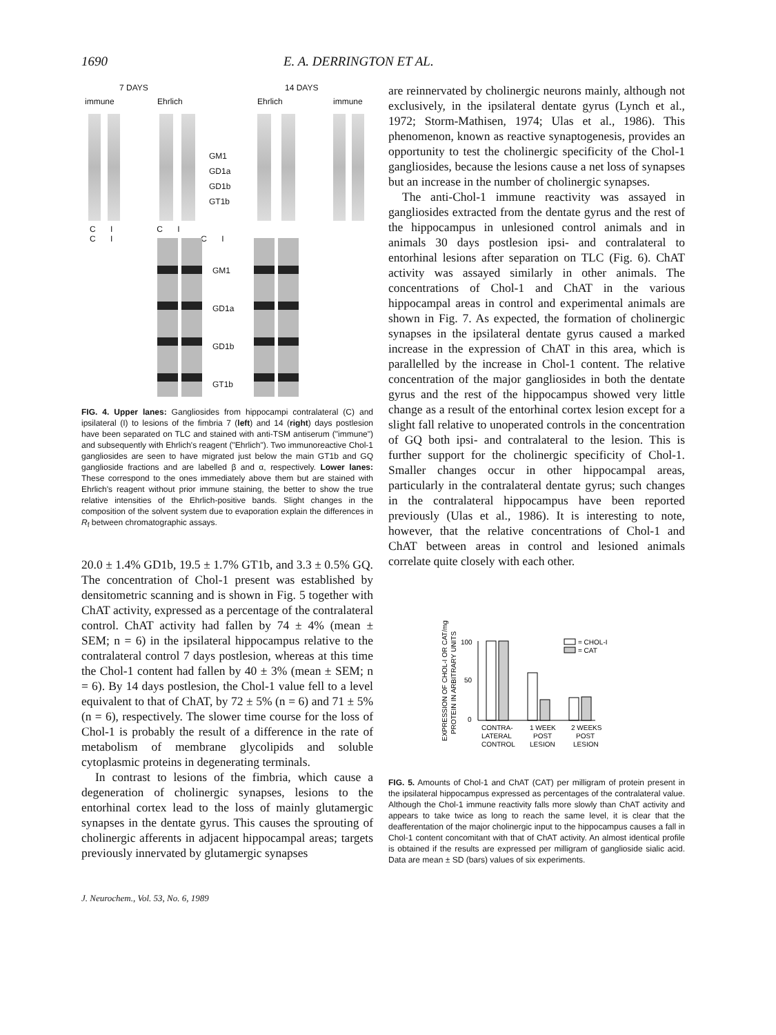1690 E. A. DERRINGTON ET AL.
7 DAYS 14 DAYS
immune Ehrlich Ehrlich immune
GM1
GD1a
GD1b
GT1b
C I C I C I C I
GM1
GD1a
GD1b
GT1b
FIG. 4. Upper lanes: Gangliosides from hippocampi contralateral (C) and ipsilateral (I) to lesions of the fimbria 7 (left) and 14 (right) days postlesion have been separated on TLC and stained with anti-TSM antiserum ("immune") and subsequently with Ehrlich's reagent ("Ehrlich"). Two immunoreactive Chol-1 gangliosides are seen to have migrated just below the main GT1b and GQ ganglioside fractions and are labelled β and α, respectively. Lower lanes: These correspond to the ones immediately above them but are stained with Ehrlich's reagent without prior immune staining, the better to show the true relative intensities of the Ehrlich-positive bands. Slight changes in the composition of the solvent system due to evaporation explain the differences in R<sub>f</sub> between chromatographic assays.
20.0 ± 1.4% GD1b, 19.5 ± 1.7% GT1b, and 3.3 ± 0.5% GQ. The concentration of Chol-1 present was established by densitometric scanning and is shown in Fig. 5 together with ChAT activity, expressed as a percentage of the contralateral control. ChAT activity had fallen by 74 ± 4% (mean ± SEM; n = 6) in the ipsilateral hippocampus relative to the contralateral control 7 days postlesion, whereas at this time the Chol-1 content had fallen by 40 ± 3% (mean ± SEM; n = 6). By 14 days postlesion, the Chol-1 value fell to a level equivalent to that of ChAT, by 72 ± 5% (n = 6) and 71 ± 5% (n = 6), respectively. The slower time course for the loss of Chol-1 is probably the result of a difference in the rate of metabolism of membrane glycolipids and soluble cytoplasmic proteins in degenerating terminals.
In contrast to lesions of the fimbria, which cause a degeneration of cholinergic synapses, lesions to the entorhinal cortex lead to the loss of mainly glutamergic synapses in the dentate gyrus. This causes the sprouting of cholinergic afferents in adjacent hippocampal areas; targets previously innervated by glutamergic synapses
are reinnervated by cholinergic neurons mainly, although not exclusively, in the ipsilateral dentate gyrus (Lynch et al., 1972; Storm-Mathisen, 1974; Ulas et al., 1986). This phenomenon, known as reactive synaptogenesis, provides an opportunity to test the cholinergic specificity of the Chol-1 gangliosides, because the lesions cause a net loss of synapses but an increase in the number of cholinergic synapses.
The anti-Chol-1 immune reactivity was assayed in gangliosides extracted from the dentate gyrus and the rest of the hippocampus in unlesioned control animals and in animals 30 days postlesion ipsi- and contralateral to entorhinal lesions after separation on TLC (Fig. 6). ChAT activity was assayed similarly in other animals. The concentrations of Chol-1 and ChAT in the various hippocampal areas in control and experimental animals are shown in Fig. 7. As expected, the formation of cholinergic synapses in the ipsilateral dentate gyrus caused a marked increase in the expression of ChAT in this area, which is parallelled by the increase in Chol-1 content. The relative concentration of the major gangliosides in both the dentate gyrus and the rest of the hippocampus showed very little change as a result of the entorhinal cortex lesion except for a slight fall relative to unoperated controls in the concentration of GQ both ipsi- and contralateral to the lesion. This is further support for the cholinergic specificity of Chol-1. Smaller changes occur in other hippocampal areas, particularly in the contralateral dentate gyrus; such changes in the contralateral hippocampus have been reported previously (Ulas et al., 1986). It is interesting to note, however, that the relative concentrations of Chol-1 and ChAT between areas in control and lesioned animals correlate quite closely with each other.
EXPRESSION OF CHOL-I OR CAT/mg
PROTEIN IN ARBITRARY UNITS
100
50
0
= CHOL-I
= CAT
CONTRA-
LATERAL
CONTROL
1 WEEK
POST
LESION
2 WEEKS
POST
LESION
FIG. 5. Amounts of Chol-1 and ChAT (CAT) per milligram of protein present in the ipsilateral hippocampus expressed as percentages of the contralateral value. Although the Chol-1 immune reactivity falls more slowly than ChAT activity and appears to take twice as long to reach the same level, it is clear that the deafferentation of the major cholinergic input to the hippocampus causes a fall in Chol-1 content concomitant with that of ChAT activity. An almost identical profile is obtained if the results are expressed per milligram of ganglioside sialic acid. Data are mean ± SD (bars) values of six experiments.
J. Neurochem., Vol. 53, No. 6, 1989